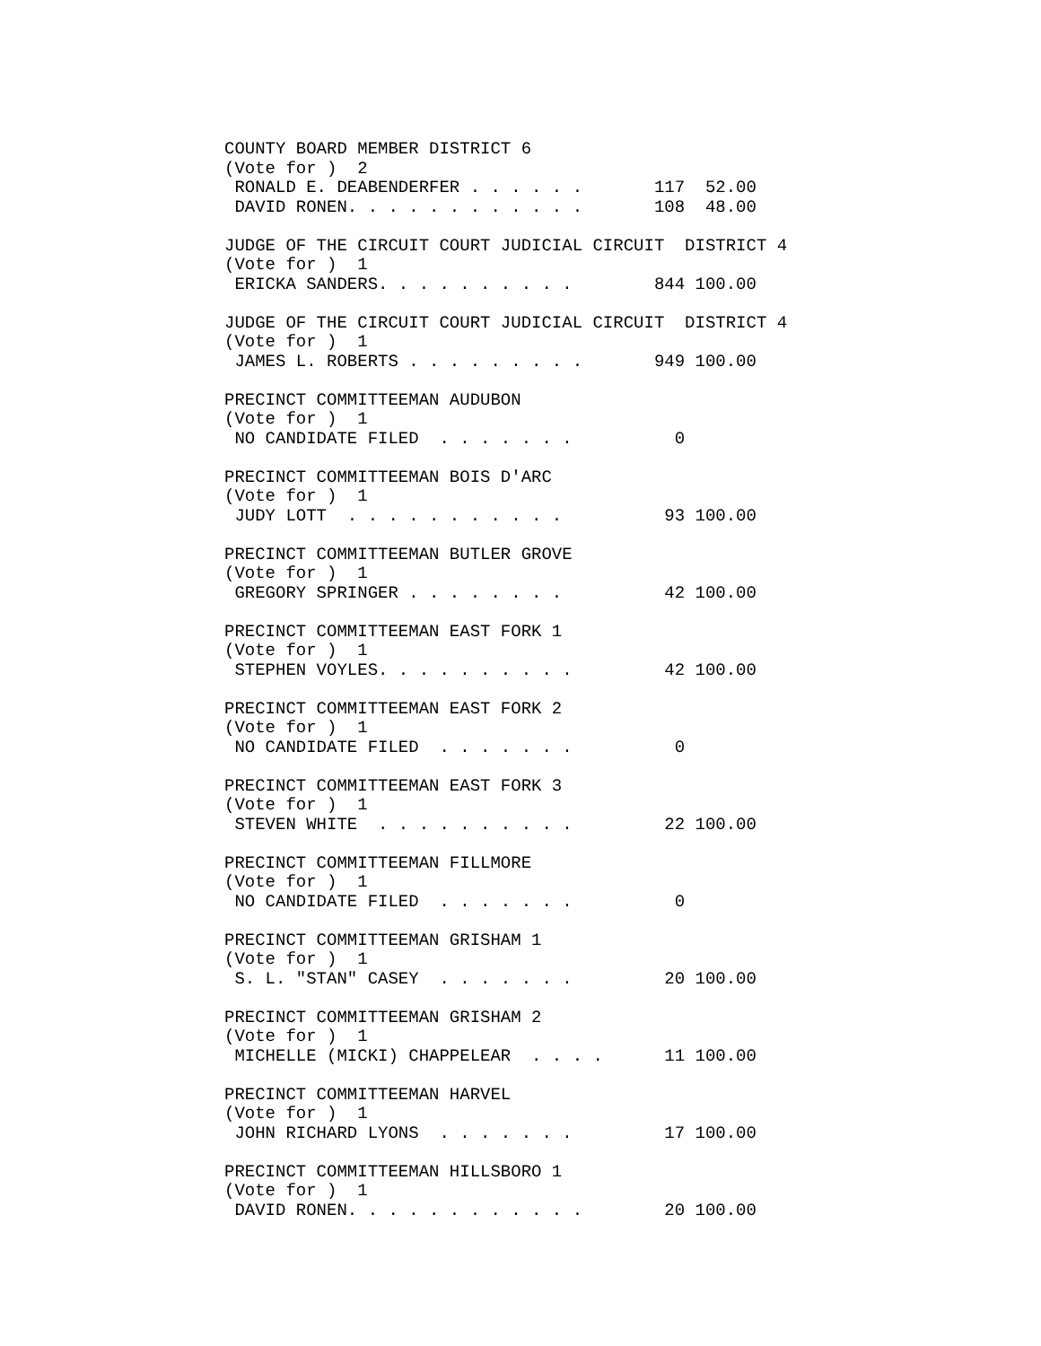COUNTY BOARD MEMBER DISTRICT 6
(Vote for )  2
 RONALD E. DEABENDERFER . . . . . .       117  52.00
 DAVID RONEN. . . . . . . . . . . .       108  48.00

JUDGE OF THE CIRCUIT COURT JUDICIAL CIRCUIT  DISTRICT 4
(Vote for )  1
 ERICKA SANDERS. . . . . . . . . .        844 100.00

JUDGE OF THE CIRCUIT COURT JUDICIAL CIRCUIT  DISTRICT 4
(Vote for )  1
 JAMES L. ROBERTS . . . . . . . . .       949 100.00

PRECINCT COMMITTEEMAN AUDUBON
(Vote for )  1
 NO CANDIDATE FILED  . . . . . . .          0

PRECINCT COMMITTEEMAN BOIS D'ARC
(Vote for )  1
 JUDY LOTT  . . . . . . . . . . .          93 100.00

PRECINCT COMMITTEEMAN BUTLER GROVE
(Vote for )  1
 GREGORY SPRINGER . . . . . . . .          42 100.00

PRECINCT COMMITTEEMAN EAST FORK 1
(Vote for )  1
 STEPHEN VOYLES. . . . . . . . . .         42 100.00

PRECINCT COMMITTEEMAN EAST FORK 2
(Vote for )  1
 NO CANDIDATE FILED  . . . . . . .          0

PRECINCT COMMITTEEMAN EAST FORK 3
(Vote for )  1
 STEVEN WHITE  . . . . . . . . . .         22 100.00

PRECINCT COMMITTEEMAN FILLMORE
(Vote for )  1
 NO CANDIDATE FILED  . . . . . . .          0

PRECINCT COMMITTEEMAN GRISHAM 1
(Vote for )  1
 S. L. "STAN" CASEY  . . . . . . .         20 100.00

PRECINCT COMMITTEEMAN GRISHAM 2
(Vote for )  1
 MICHELLE (MICKI) CHAPPELEAR  . . . .      11 100.00

PRECINCT COMMITTEEMAN HARVEL
(Vote for )  1
 JOHN RICHARD LYONS  . . . . . . .         17 100.00

PRECINCT COMMITTEEMAN HILLSBORO 1
(Vote for )  1
 DAVID RONEN. . . . . . . . . . . .        20 100.00